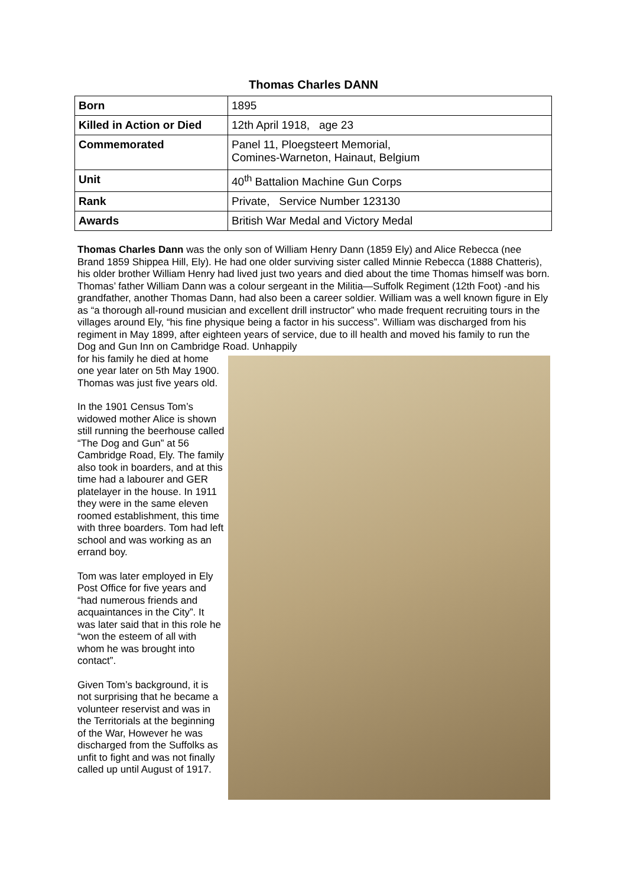Thomas Charles DANN
| Born | 1895 |
| Killed in Action or Died | 12th April 1918, age 23 |
| Commemorated | Panel 11, Ploegsteert Memorial, Comines-Warneton, Hainaut, Belgium |
| Unit | 40<sup>th</sup> Battalion Machine Gun Corps |
| Rank | Private, Service Number 123130 |
| Awards | British War Medal and Victory Medal |
Thomas Charles Dann was the only son of William Henry Dann (1859 Ely) and Alice Rebecca (nee Brand 1859 Shippea Hill, Ely). He had one older surviving sister called Minnie Rebecca (1888 Chatteris), his older brother William Henry had lived just two years and died about the time Thomas himself was born. Thomas’ father William Dann was a colour sergeant in the Militia—Suffolk Regiment (12th Foot) -and his grandfather, another Thomas Dann, had also been a career soldier. William was a well known figure in Ely as “a thorough all-round musician and excellent drill instructor” who made frequent recruiting tours in the villages around Ely, “his fine physique being a factor in his success”. William was discharged from his regiment in May 1899, after eighteen years of service, due to ill health and moved his family to run the Dog and Gun Inn on Cambridge Road. Unhappily
for his family he died at home one year later on 5th May 1900. Thomas was just five years old.
In the 1901 Census Tom’s widowed mother Alice is shown still running the beerhouse called “The Dog and Gun” at 56 Cambridge Road, Ely. The family also took in boarders, and at this time had a labourer and GER platelayer in the house. In 1911 they were in the same eleven roomed establishment, this time with three boarders. Tom had left school and was working as an errand boy.
Tom was later employed in Ely Post Office for five years and “had numerous friends and acquaintances in the City”. It was later said that in this role he “won the esteem of all with whom he was brought into contact”.
Given Tom’s background, it is not surprising that he became a volunteer reservist and was in the Territorials at the beginning of the War, However he was discharged from the Suffolks as unfit to fight and was not finally called up until August of 1917.